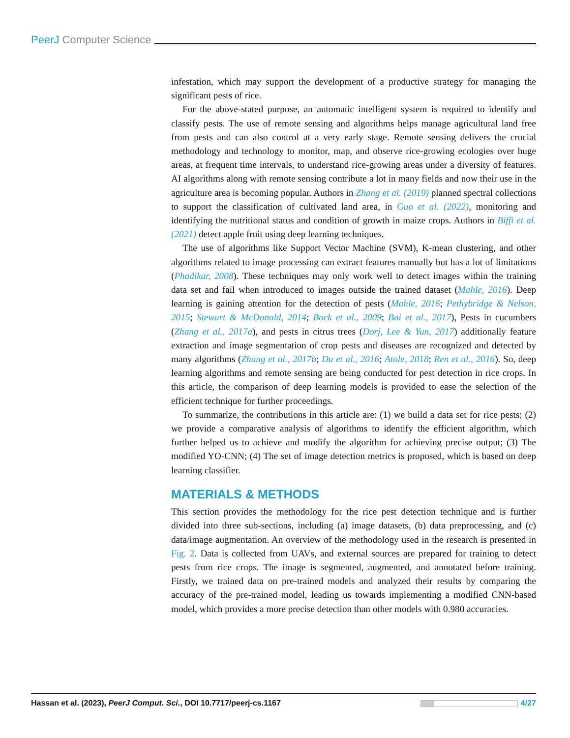PeerJ Computer Science
infestation, which may support the development of a productive strategy for managing the significant pests of rice.
For the above-stated purpose, an automatic intelligent system is required to identify and classify pests. The use of remote sensing and algorithms helps manage agricultural land free from pests and can also control at a very early stage. Remote sensing delivers the crucial methodology and technology to monitor, map, and observe rice-growing ecologies over huge areas, at frequent time intervals, to understand rice-growing areas under a diversity of features. AI algorithms along with remote sensing contribute a lot in many fields and now their use in the agriculture area is becoming popular. Authors in Zhang et al. (2019) planned spectral collections to support the classification of cultivated land area, in Guo et al. (2022), monitoring and identifying the nutritional status and condition of growth in maize crops. Authors in Biffi et al. (2021) detect apple fruit using deep learning techniques.
The use of algorithms like Support Vector Machine (SVM), K-mean clustering, and other algorithms related to image processing can extract features manually but has a lot of limitations (Phadikar, 2008). These techniques may only work well to detect images within the training data set and fail when introduced to images outside the trained dataset (Mahle, 2016). Deep learning is gaining attention for the detection of pests (Mahle, 2016; Pethybridge & Nelson, 2015; Stewart & McDonald, 2014; Bock et al., 2009; Bai et al., 2017), Pests in cucumbers (Zhang et al., 2017a), and pests in citrus trees (Dorj, Lee & Yun, 2017) additionally feature extraction and image segmentation of crop pests and diseases are recognized and detected by many algorithms (Zhang et al., 2017b; Du et al., 2016; Atole, 2018; Ren et al., 2016). So, deep learning algorithms and remote sensing are being conducted for pest detection in rice crops. In this article, the comparison of deep learning models is provided to ease the selection of the efficient technique for further proceedings.
To summarize, the contributions in this article are: (1) we build a data set for rice pests; (2) we provide a comparative analysis of algorithms to identify the efficient algorithm, which further helped us to achieve and modify the algorithm for achieving precise output; (3) The modified YO-CNN; (4) The set of image detection metrics is proposed, which is based on deep learning classifier.
MATERIALS & METHODS
This section provides the methodology for the rice pest detection technique and is further divided into three sub-sections, including (a) image datasets, (b) data preprocessing, and (c) data/image augmentation. An overview of the methodology used in the research is presented in Fig. 2. Data is collected from UAVs, and external sources are prepared for training to detect pests from rice crops. The image is segmented, augmented, and annotated before training. Firstly, we trained data on pre-trained models and analyzed their results by comparing the accuracy of the pre-trained model, leading us towards implementing a modified CNN-based model, which provides a more precise detection than other models with 0.980 accuracies.
Hassan et al. (2023), PeerJ Comput. Sci., DOI 10.7717/peerj-cs.1167 4/27